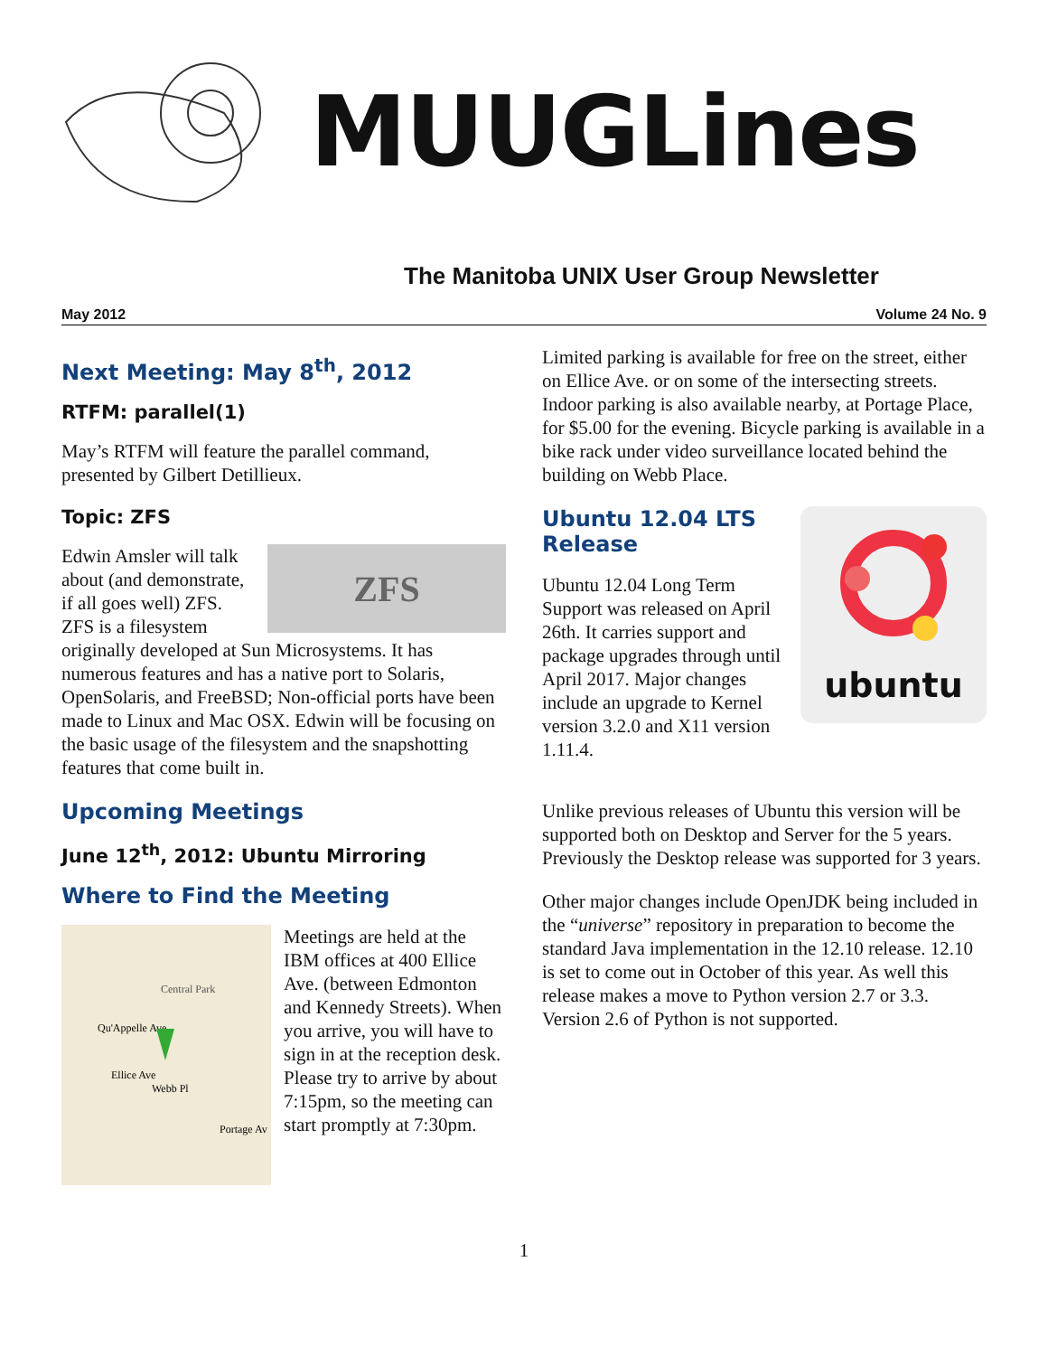MUUGLines
The Manitoba UNIX User Group Newsletter
May 2012 Volume 24 No. 9
Next Meeting: May 8<sup>th</sup>, 2012
RTFM: parallel(1)
May’s RTFM will feature the parallel command, presented by Gilbert Detillieux.
Topic: ZFS
ZFS
Edwin Amsler will talk about (and demonstrate, if all goes well) ZFS. ZFS is a filesystem originally developed at Sun Microsystems. It has numerous features and has a native port to Solaris, OpenSolaris, and FreeBSD; Non-official ports have been made to Linux and Mac OSX. Edwin will be focusing on the basic usage of the filesystem and the snapshotting features that come built in.
Upcoming Meetings
June 12<sup>th</sup>, 2012: Ubuntu Mirroring
Where to Find the Meeting
Central Park
Qu'Appelle Ave
Ellice Ave
Webb Pl
Portage Av
Meetings are held at the IBM offices at 400 Ellice Ave. (between Edmonton and Kennedy Streets). When you arrive, you will have to sign in at the reception desk. Please try to arrive by about 7:15pm, so the meeting can start promptly at 7:30pm.
Limited parking is available for free on the street, either on Ellice Ave. or on some of the intersecting streets. Indoor parking is also available nearby, at Portage Place, for $5.00 for the evening. Bicycle parking is available in a bike rack under video surveillance located behind the building on Webb Place.
ubuntu
Ubuntu 12.04 LTS Release
Ubuntu 12.04 Long Term Support was released on April 26th. It carries support and package upgrades through until April 2017. Major changes include an upgrade to Kernel version 3.2.0 and X11 version 1.11.4.
Unlike previous releases of Ubuntu this version will be supported both on Desktop and Server for the 5 years. Previously the Desktop release was supported for 3 years.
Other major changes include OpenJDK being included in the “universe” repository in preparation to become the standard Java implementation in the 12.10 release. 12.10 is set to come out in October of this year. As well this release makes a move to Python version 2.7 or 3.3. Version 2.6 of Python is not supported.
1